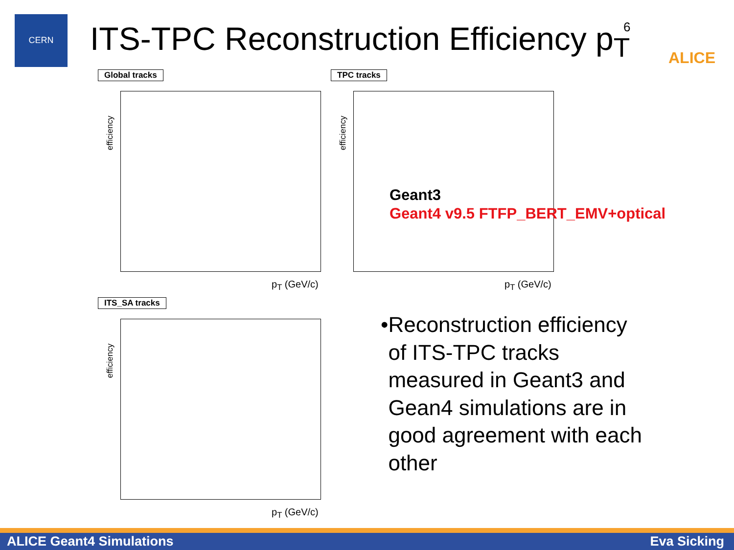CERN
ITS-TPC Reconstruction Efficiency p<sub>T</sub>
6
ALICE
Global tracks
efficiency
p<sub>T</sub> (GeV/c)
TPC tracks
efficiency
p<sub>T</sub> (GeV/c)
ITS_SA tracks
efficiency
p<sub>T</sub> (GeV/c)
Geant3
Geant4 v9.5 FTFP_BERT_EMV+optical
• Reconstruction efficiency of ITS-TPC tracks measured in Geant3 and Gean4 simulations are in good agreement with each other
ALICE Geant4 Simulations Eva Sicking